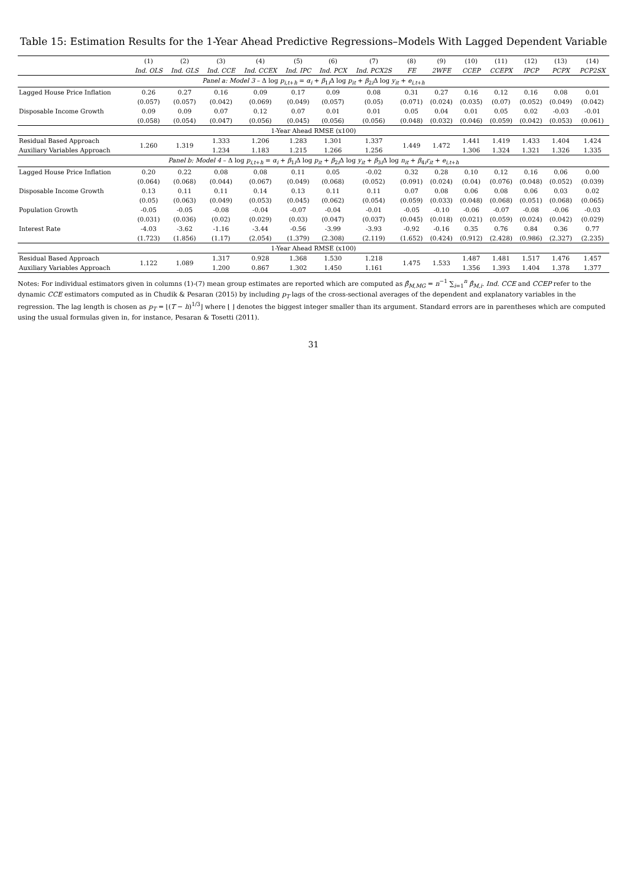Table 15: Estimation Results for the 1-Year Ahead Predictive Regressions–Models With Lagged Dependent Variable
| | (1) | (2) | (3) | (4) | (5) | (6) | (7) | (8) | (9) | (10) | (11) | (12) | (13) | (14) |
| --- | --- | --- | --- | --- | --- | --- | --- | --- | --- | --- | --- | --- | --- | --- |
| | Ind. OLS | Ind. GLS | Ind. CCE | Ind. CCEX | Ind. IPC | Ind. PCX | Ind. PCX2S | FE | 2WFE | CCEP | CCEPX | IPCP | PCPX | PCP2SX |
| Panel a: Model 3 – Δ log p<sub>i,t+h</sub> = α<sub>i</sub> + β<sub>1i</sub>Δ log p<sub>it</sub> + β<sub>2i</sub>Δ log y<sub>it</sub> + e<sub>i,t+h</sub> | | | | | | | | | | | | | | |
| Lagged House Price Inflation | 0.26 | 0.27 | 0.16 | 0.09 | 0.17 | 0.09 | 0.08 | 0.31 | 0.27 | 0.16 | 0.12 | 0.16 | 0.08 | 0.01 |
| | (0.057) | (0.057) | (0.042) | (0.069) | (0.049) | (0.057) | (0.05) | (0.071) | (0.024) | (0.035) | (0.07) | (0.052) | (0.049) | (0.042) |
| Disposable Income Growth | 0.09 | 0.09 | 0.07 | 0.12 | 0.07 | 0.01 | 0.01 | 0.05 | 0.04 | 0.01 | 0.05 | 0.02 | -0.03 | -0.01 |
| | (0.058) | (0.054) | (0.047) | (0.056) | (0.045) | (0.056) | (0.056) | (0.048) | (0.032) | (0.046) | (0.059) | (0.042) | (0.053) | (0.061) |
| 1-Year Ahead RMSE (x100) | | | | | | | | | | | | | | |
| Residual Based Approach | 1.260 | 1.319 | 1.333 | 1.206 | 1.283 | 1.301 | 1.337 | 1.449 | 1.472 | 1.441 | 1.419 | 1.433 | 1.404 | 1.424 |
| Auxiliary Variables Approach | | | 1.234 | 1.183 | 1.215 | 1.266 | 1.256 | | | 1.306 | 1.324 | 1.321 | 1.326 | 1.335 |
| Panel b: Model 4 – Δ log p<sub>i,t+h</sub> = α<sub>i</sub> + β<sub>1i</sub>Δ log p<sub>it</sub> + β<sub>2i</sub>Δ log y<sub>it</sub> + β<sub>3i</sub>Δ log n<sub>it</sub> + β<sub>4i</sub> r<sub>it</sub> + e<sub>i,t+h</sub> | | | | | | | | | | | | | | |
| Lagged House Price Inflation | 0.20 | 0.22 | 0.08 | 0.08 | 0.11 | 0.05 | -0.02 | 0.32 | 0.28 | 0.10 | 0.12 | 0.16 | 0.06 | 0.00 |
| | (0.064) | (0.068) | (0.044) | (0.067) | (0.049) | (0.068) | (0.052) | (0.091) | (0.024) | (0.04) | (0.076) | (0.048) | (0.052) | (0.039) |
| Disposable Income Growth | 0.13 | 0.11 | 0.11 | 0.14 | 0.13 | 0.11 | 0.11 | 0.07 | 0.08 | 0.06 | 0.08 | 0.06 | 0.03 | 0.02 |
| | (0.05) | (0.063) | (0.049) | (0.053) | (0.045) | (0.062) | (0.054) | (0.059) | (0.033) | (0.048) | (0.068) | (0.051) | (0.068) | (0.065) |
| Population Growth | -0.05 | -0.05 | -0.08 | -0.04 | -0.07 | -0.04 | -0.01 | -0.05 | -0.10 | -0.06 | -0.07 | -0.08 | -0.06 | -0.03 |
| | (0.031) | (0.036) | (0.02) | (0.029) | (0.03) | (0.047) | (0.037) | (0.045) | (0.018) | (0.021) | (0.059) | (0.024) | (0.042) | (0.029) |
| Interest Rate | -4.03 | -3.62 | -1.16 | -3.44 | -0.56 | -3.99 | -3.93 | -0.92 | -0.16 | 0.35 | 0.76 | 0.84 | 0.36 | 0.77 |
| | (1.723) | (1.856) | (1.17) | (2.054) | (1.379) | (2.308) | (2.119) | (1.652) | (0.424) | (0.912) | (2.428) | (0.986) | (2.327) | (2.235) |
| 1-Year Ahead RMSE (x100) | | | | | | | | | | | | | | |
| Residual Based Approach | 1.122 | 1.089 | 1.317 | 0.928 | 1.368 | 1.530 | 1.218 | 1.475 | 1.533 | 1.487 | 1.481 | 1.517 | 1.476 | 1.457 |
| Auxiliary Variables Approach | | | 1.200 | 0.867 | 1.302 | 1.450 | 1.161 | | | 1.356 | 1.393 | 1.404 | 1.378 | 1.377 |
Notes: For individual estimators given in columns (1)-(7) mean group estimates are reported which are computed as β̂<sub>M,MG</sub> = n<sup>−1</sup> ∑<sub>i=1</sub><sup>n</sup> β̂<sub>M,i</sub>. Ind. CCE and CCEP refer to the dynamic CCE estimators computed as in Chudik & Pesaran (2015) by including p<sub>T</sub> lags of the cross-sectional averages of the dependent and explanatory variables in the regression. The lag length is chosen as p<sub>T</sub> = ⌊(T − h)<sup>1/3</sup>⌋ where ⌊ ⌋ denotes the biggest integer smaller than its argument. Standard errors are in parentheses which are computed using the usual formulas given in, for instance, Pesaran & Tosetti (2011).
31